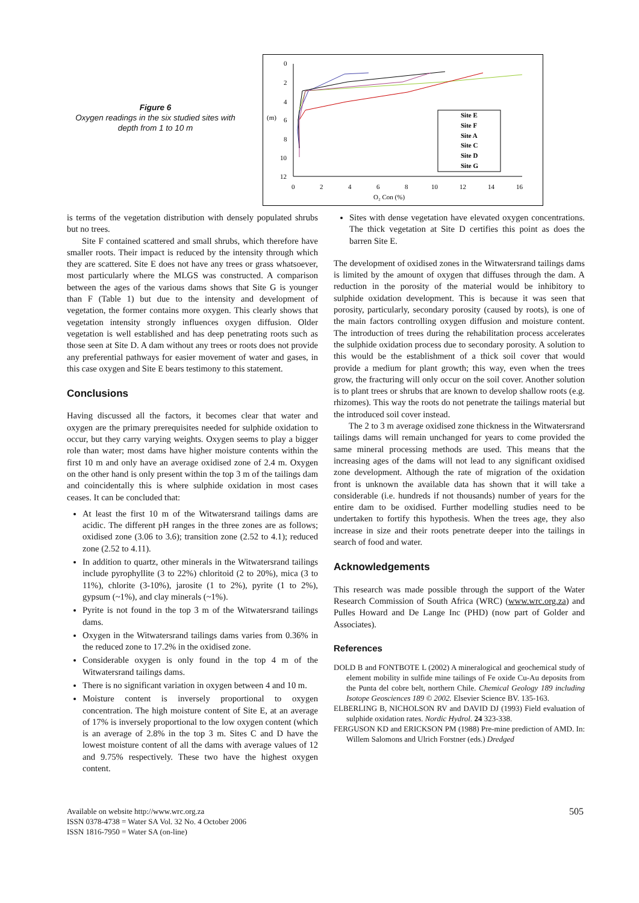Figure 6
Oxygen readings in the six studied sites with depth from 1 to 10 m
0
2
4
(m)
6
8
10
12
0
2
4
6
8
10
12
14
16
O₂ Con (%)
Site E
Site F
Site A
Site C
Site D
Site G
is terms of the vegetation distribution with densely populated shrubs but no trees.
Site F contained scattered and small shrubs, which therefore have smaller roots. Their impact is reduced by the intensity through which they are scattered. Site E does not have any trees or grass whatsoever, most particularly where the MLGS was constructed. A comparison between the ages of the various dams shows that Site G is younger than F (Table 1) but due to the intensity and development of vegetation, the former contains more oxygen. This clearly shows that vegetation intensity strongly influences oxygen diffusion. Older vegetation is well established and has deep penetrating roots such as those seen at Site D. A dam without any trees or roots does not provide any preferential pathways for easier movement of water and gases, in this case oxygen and Site E bears testimony to this statement.
Conclusions
Having discussed all the factors, it becomes clear that water and oxygen are the primary prerequisites needed for sulphide oxidation to occur, but they carry varying weights. Oxygen seems to play a bigger role than water; most dams have higher moisture contents within the first 10 m and only have an average oxidised zone of 2.4 m. Oxygen on the other hand is only present within the top 3 m of the tailings dam and coincidentally this is where sulphide oxidation in most cases ceases. It can be concluded that:
At least the first 10 m of the Witwatersrand tailings dams are acidic. The different pH ranges in the three zones are as follows; oxidised zone (3.06 to 3.6); transition zone (2.52 to 4.1); reduced zone (2.52 to 4.11).
In addition to quartz, other minerals in the Witwatersrand tailings include pyrophyllite (3 to 22%) chloritoid (2 to 20%), mica (3 to 11%), chlorite (3-10%), jarosite (1 to 2%), pyrite (1 to 2%), gypsum (~1%), and clay minerals (~1%).
Pyrite is not found in the top 3 m of the Witwatersrand tailings dams.
Oxygen in the Witwatersrand tailings dams varies from 0.36% in the reduced zone to 17.2% in the oxidised zone.
Considerable oxygen is only found in the top 4 m of the Witwatersrand tailings dams.
There is no significant variation in oxygen between 4 and 10 m.
Moisture content is inversely proportional to oxygen concentration. The high moisture content of Site E, at an average of 17% is inversely proportional to the low oxygen content (which is an average of 2.8% in the top 3 m. Sites C and D have the lowest moisture content of all the dams with average values of 12 and 9.75% respectively. These two have the highest oxygen content.
Sites with dense vegetation have elevated oxygen concentrations. The thick vegetation at Site D certifies this point as does the barren Site E.
The development of oxidised zones in the Witwatersrand tailings dams is limited by the amount of oxygen that diffuses through the dam. A reduction in the porosity of the material would be inhibitory to sulphide oxidation development. This is because it was seen that porosity, particularly, secondary porosity (caused by roots), is one of the main factors controlling oxygen diffusion and moisture content. The introduction of trees during the rehabilitation process accelerates the sulphide oxidation process due to secondary porosity. A solution to this would be the establishment of a thick soil cover that would provide a medium for plant growth; this way, even when the trees grow, the fracturing will only occur on the soil cover. Another solution is to plant trees or shrubs that are known to develop shallow roots (e.g. rhizomes). This way the roots do not penetrate the tailings material but the introduced soil cover instead.
The 2 to 3 m average oxidised zone thickness in the Witwatersrand tailings dams will remain unchanged for years to come provided the same mineral processing methods are used. This means that the increasing ages of the dams will not lead to any significant oxidised zone development. Although the rate of migration of the oxidation front is unknown the available data has shown that it will take a considerable (i.e. hundreds if not thousands) number of years for the entire dam to be oxidised. Further modelling studies need to be undertaken to fortify this hypothesis. When the trees age, they also increase in size and their roots penetrate deeper into the tailings in search of food and water.
Acknowledgements
This research was made possible through the support of the Water Research Commission of South Africa (WRC) (www.wrc.org.za) and Pulles Howard and De Lange Inc (PHD) (now part of Golder and Associates).
References
DOLD B and FONTBOTE L (2002) A mineralogical and geochemical study of element mobility in sulfide mine tailings of Fe oxide Cu-Au deposits from the Punta del cobre belt, northern Chile. Chemical Geology 189 including Isotope Geosciences 189 © 2002. Elsevier Science BV. 135-163.
ELBERLING B, NICHOLSON RV and DAVID DJ (1993) Field evaluation of sulphide oxidation rates. Nordic Hydrol. 24 323-338.
FERGUSON KD and ERICKSON PM (1988) Pre-mine prediction of AMD. In: Willem Salomons and Ulrich Forstner (eds.) Dredged
Available on website http://www.wrc.org.za
ISSN 0378-4738 = Water SA Vol. 32 No. 4 October 2006
ISSN 1816-7950 = Water SA (on-line)
505